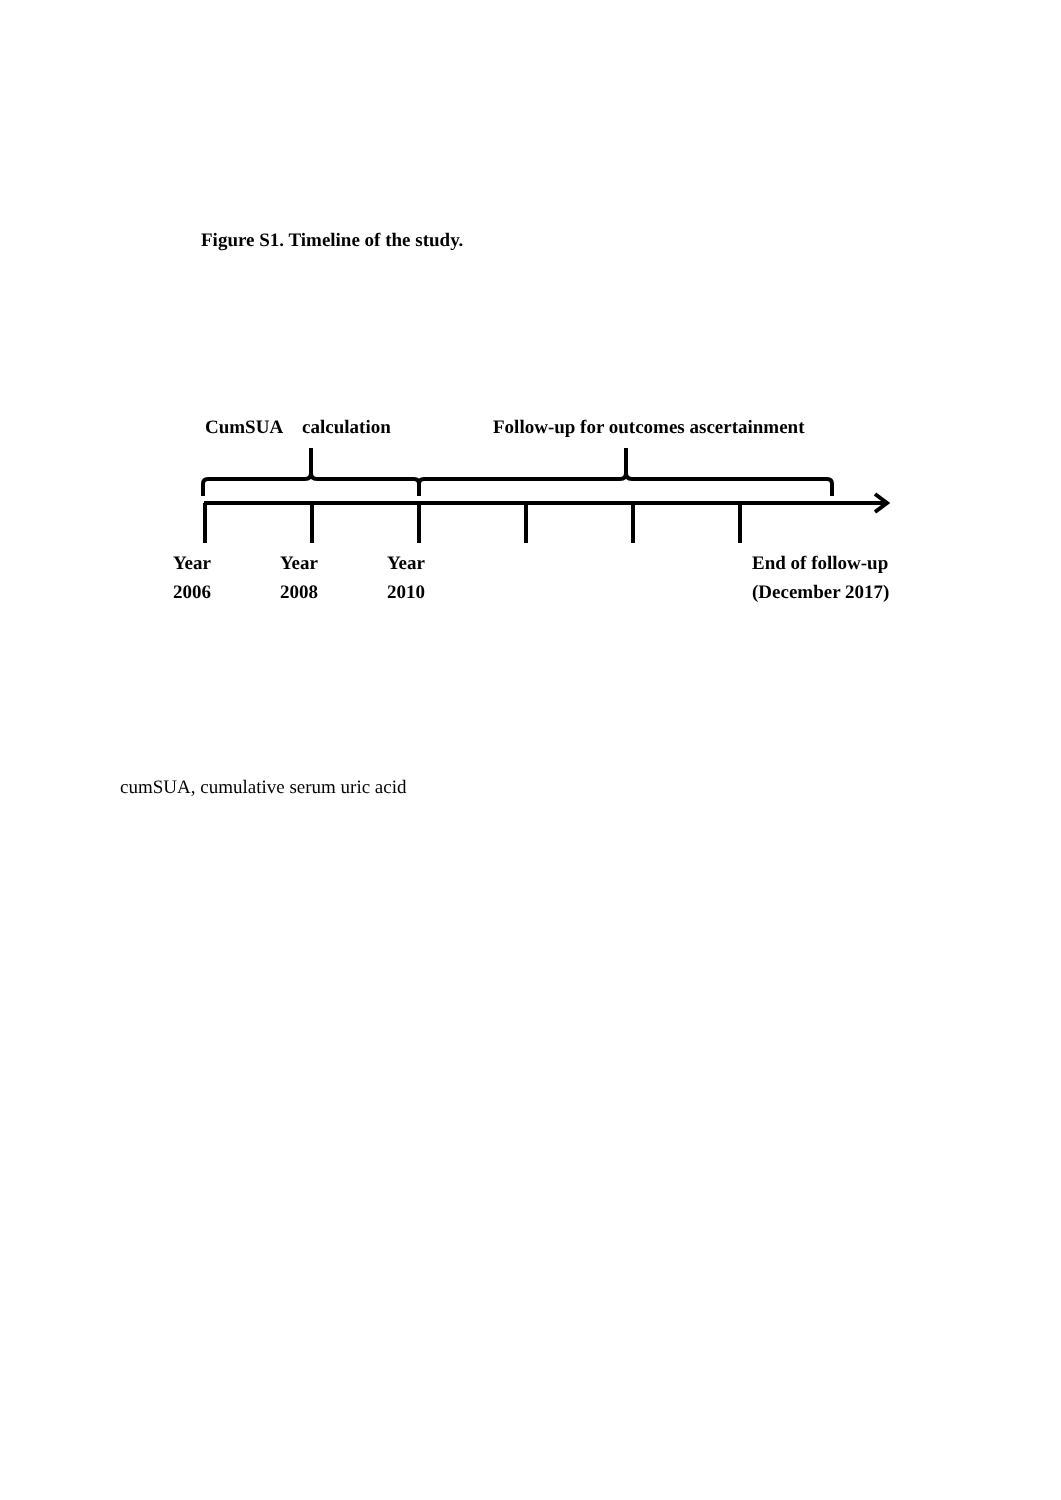Figure S1. Timeline of the study.
CumSUA calculation
Follow-up for outcomes ascertainment
Year
2006
Year
2008
Year
2010
End of follow-up
(December 2017)
cumSUA, cumulative serum uric acid